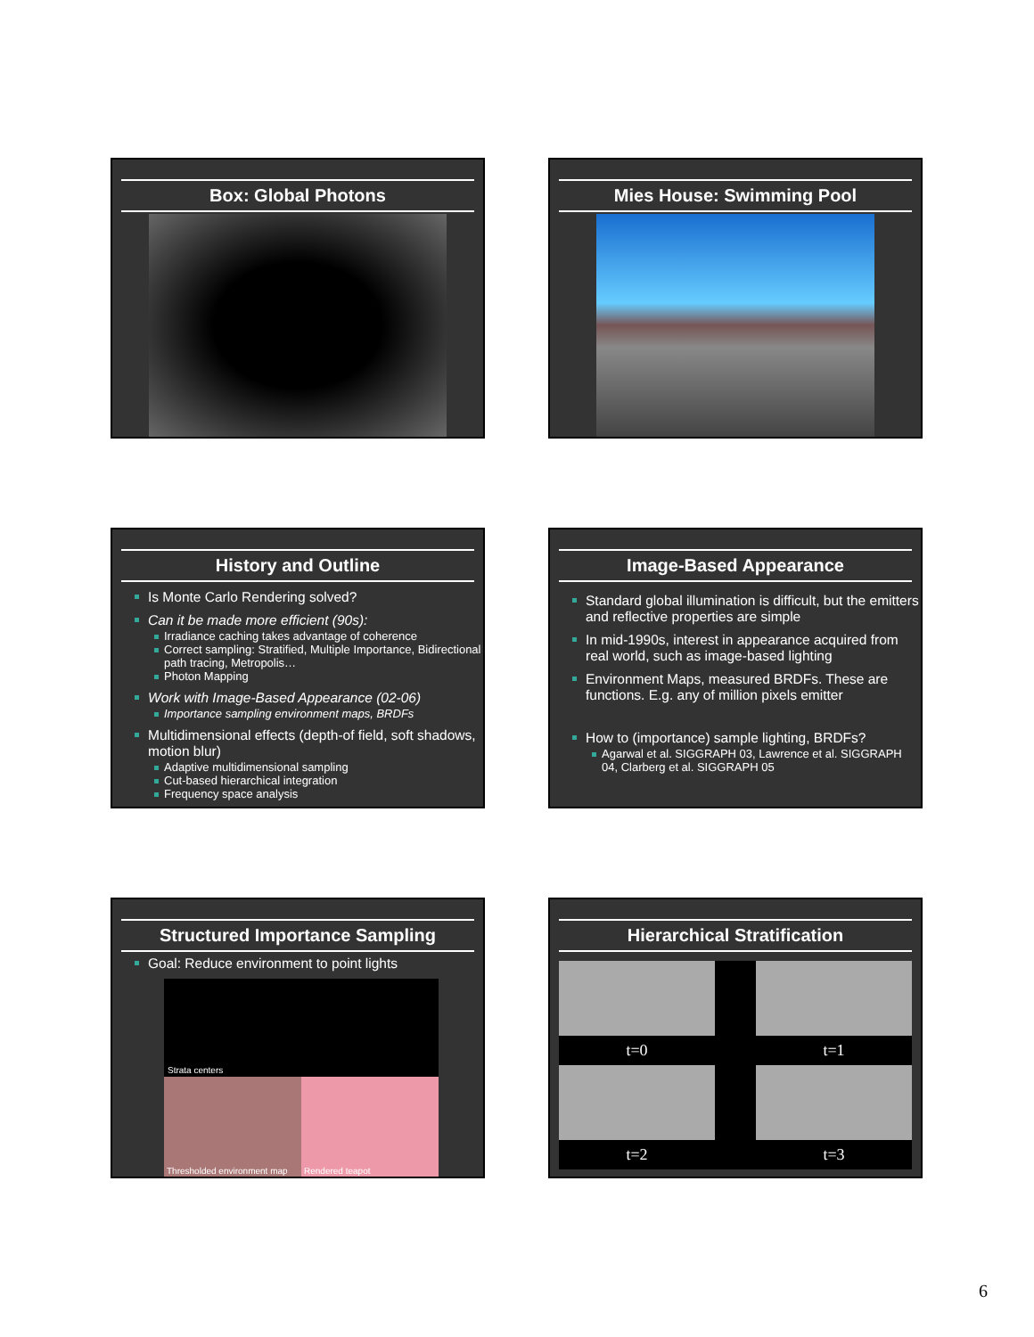Box: Global Photons
Mies House: Swimming Pool
History and Outline
Is Monte Carlo Rendering solved?
Can it be made more efficient (90s):
Irradiance caching takes advantage of coherence
Correct sampling: Stratified, Multiple Importance, Bidirectional path tracing, Metropolis…
Photon Mapping
Work with Image-Based Appearance (02-06)
Importance sampling environment maps, BRDFs
Multidimensional effects (depth-of field, soft shadows, motion blur)
Adaptive multidimensional sampling
Cut-based hierarchical integration
Frequency space analysis
Image-Based Appearance
Standard global illumination is difficult, but the emitters and reflective properties are simple
In mid-1990s, interest in appearance acquired from real world, such as image-based lighting
Environment Maps, measured BRDFs. These are functions. E.g. any of million pixels emitter
How to (importance) sample lighting, BRDFs?
Agarwal et al. SIGGRAPH 03, Lawrence et al. SIGGRAPH 04, Clarberg et al. SIGGRAPH 05
Structured Importance Sampling
Goal: Reduce environment to point lights
Strata centers
Thresholded environment map Rendered teapot
Hierarchical Stratification
t=0
t=1
t=2
t=3
6